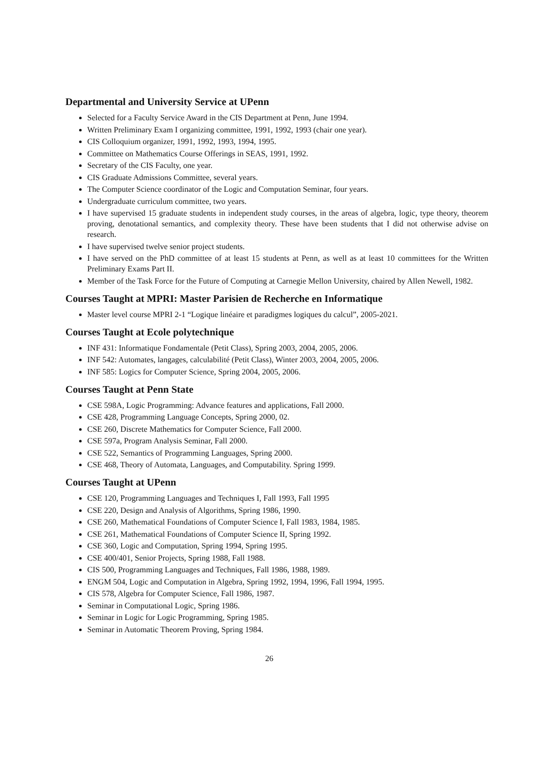Departmental and University Service at UPenn
Selected for a Faculty Service Award in the CIS Department at Penn, June 1994.
Written Preliminary Exam I organizing committee, 1991, 1992, 1993 (chair one year).
CIS Colloquium organizer, 1991, 1992, 1993, 1994, 1995.
Committee on Mathematics Course Offerings in SEAS, 1991, 1992.
Secretary of the CIS Faculty, one year.
CIS Graduate Admissions Committee, several years.
The Computer Science coordinator of the Logic and Computation Seminar, four years.
Undergraduate curriculum committee, two years.
I have supervised 15 graduate students in independent study courses, in the areas of algebra, logic, type theory, theorem proving, denotational semantics, and complexity theory. These have been students that I did not otherwise advise on research.
I have supervised twelve senior project students.
I have served on the PhD committee of at least 15 students at Penn, as well as at least 10 committees for the Written Preliminary Exams Part II.
Member of the Task Force for the Future of Computing at Carnegie Mellon University, chaired by Allen Newell, 1982.
Courses Taught at MPRI: Master Parisien de Recherche en Informatique
Master level course MPRI 2-1 “Logique linéaire et paradigmes logiques du calcul”, 2005-2021.
Courses Taught at Ecole polytechnique
INF 431: Informatique Fondamentale (Petit Class), Spring 2003, 2004, 2005, 2006.
INF 542: Automates, langages, calculabilité (Petit Class), Winter 2003, 2004, 2005, 2006.
INF 585: Logics for Computer Science, Spring 2004, 2005, 2006.
Courses Taught at Penn State
CSE 598A, Logic Programming: Advance features and applications, Fall 2000.
CSE 428, Programming Language Concepts, Spring 2000, 02.
CSE 260, Discrete Mathematics for Computer Science, Fall 2000.
CSE 597a, Program Analysis Seminar, Fall 2000.
CSE 522, Semantics of Programming Languages, Spring 2000.
CSE 468, Theory of Automata, Languages, and Computability. Spring 1999.
Courses Taught at UPenn
CSE 120, Programming Languages and Techniques I, Fall 1993, Fall 1995
CSE 220, Design and Analysis of Algorithms, Spring 1986, 1990.
CSE 260, Mathematical Foundations of Computer Science I, Fall 1983, 1984, 1985.
CSE 261, Mathematical Foundations of Computer Science II, Spring 1992.
CSE 360, Logic and Computation, Spring 1994, Spring 1995.
CSE 400/401, Senior Projects, Spring 1988, Fall 1988.
CIS 500, Programming Languages and Techniques, Fall 1986, 1988, 1989.
ENGM 504, Logic and Computation in Algebra, Spring 1992, 1994, 1996, Fall 1994, 1995.
CIS 578, Algebra for Computer Science, Fall 1986, 1987.
Seminar in Computational Logic, Spring 1986.
Seminar in Logic for Logic Programming, Spring 1985.
Seminar in Automatic Theorem Proving, Spring 1984.
26